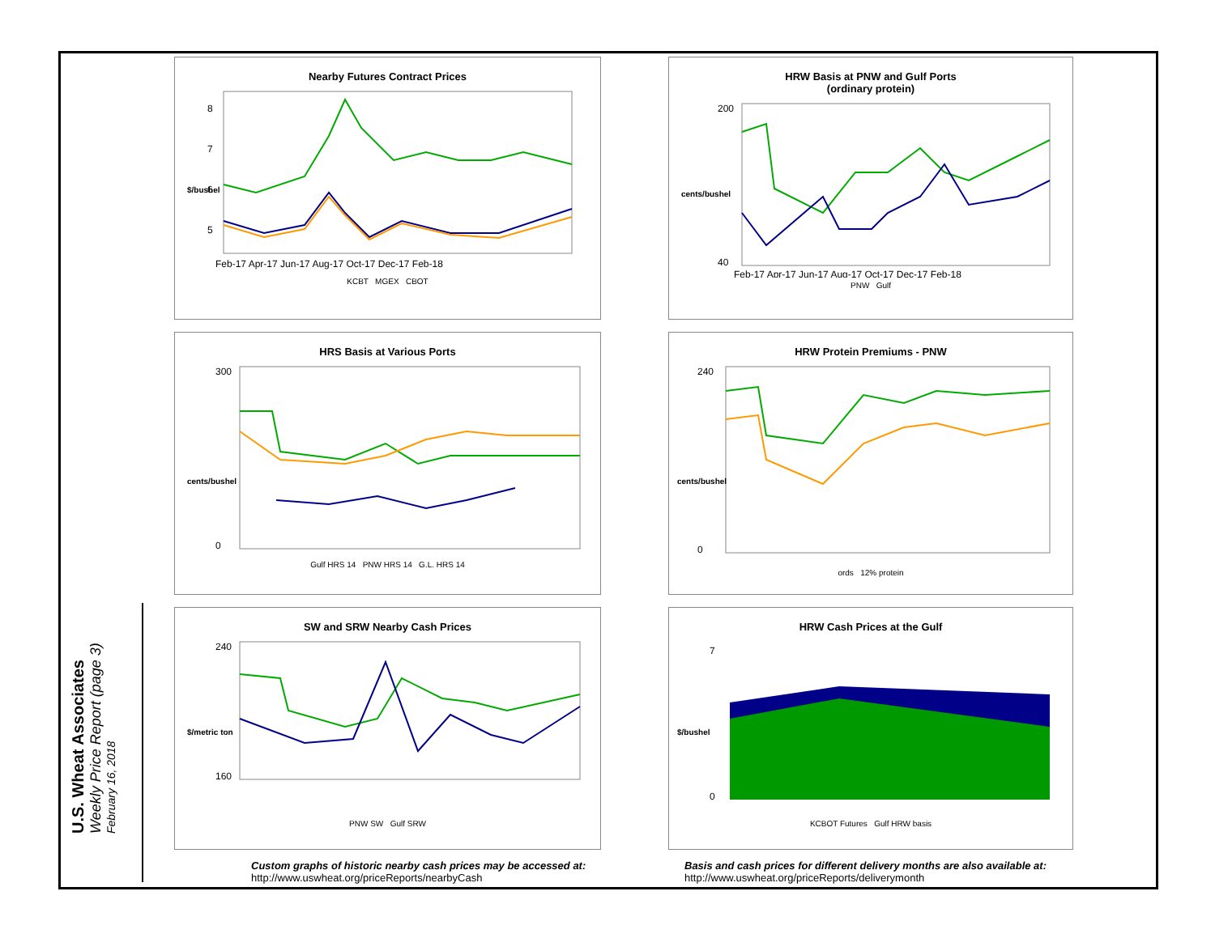U.S. Wheat Associates
Weekly Price Report (page 3)
February 16, 2018
Nearby Futures Contract Prices
8
7
6
5
$/bushel
Feb-17 Apr-17 Jun-17 Aug-17 Oct-17 Dec-17 Feb-18
KCBT MGEX CBOT
HRW Basis at PNW and Gulf Ports
(ordinary protein)
200
40
cents/bushel
Feb-17 Apr-17 Jun-17 Aug-17 Oct-17 Dec-17 Feb-18
PNW Gulf
HRS Basis at Various Ports
300
0
cents/bushel
Gulf HRS 14 PNW HRS 14 G.L. HRS 14
HRW Protein Premiums - PNW
240
0
cents/bushel
ords 12% protein
SW and SRW Nearby Cash Prices
240
160
$/metric ton
PNW SW Gulf SRW
HRW Cash Prices at the Gulf
0
7
$/bushel
KCBOT Futures Gulf HRW basis
Custom graphs of historic nearby cash prices may be accessed at:
http://www.uswheat.org/priceReports/nearbyCash
Basis and cash prices for different delivery months are also available at:
http://www.uswheat.org/priceReports/deliverymonth